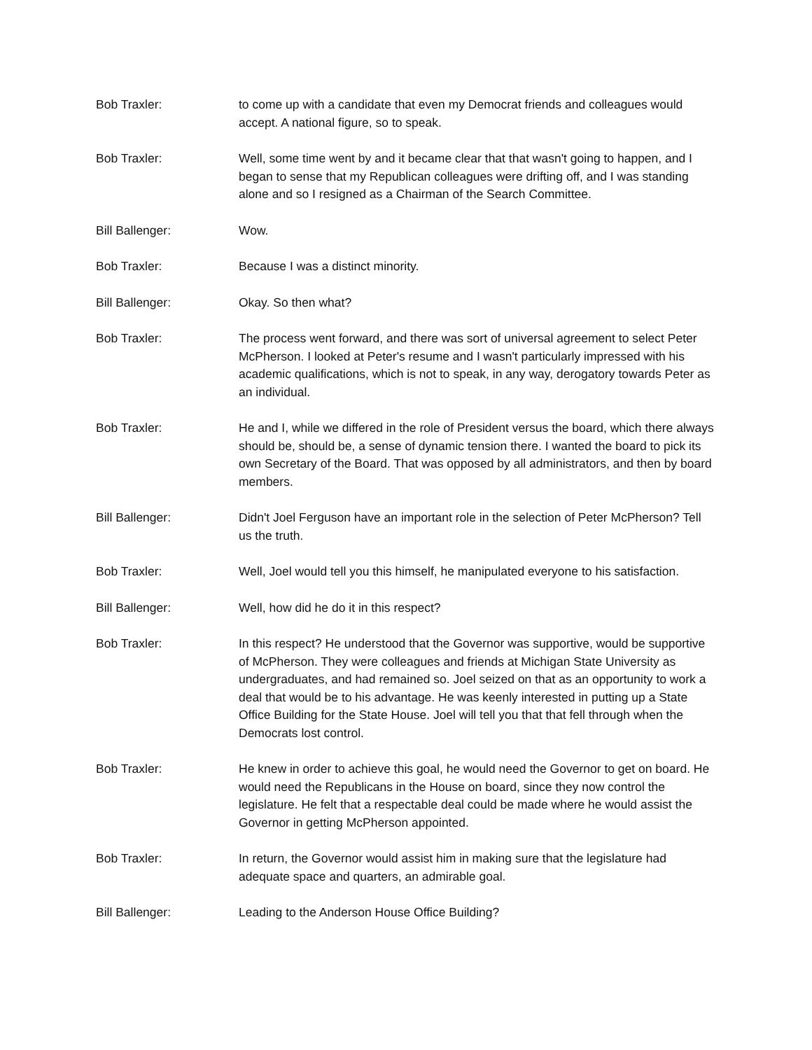Bob Traxler: to come up with a candidate that even my Democrat friends and colleagues would accept. A national figure, so to speak.
Bob Traxler: Well, some time went by and it became clear that that wasn't going to happen, and I began to sense that my Republican colleagues were drifting off, and I was standing alone and so I resigned as a Chairman of the Search Committee.
Bill Ballenger: Wow.
Bob Traxler: Because I was a distinct minority.
Bill Ballenger: Okay. So then what?
Bob Traxler: The process went forward, and there was sort of universal agreement to select Peter McPherson. I looked at Peter's resume and I wasn't particularly impressed with his academic qualifications, which is not to speak, in any way, derogatory towards Peter as an individual.
Bob Traxler: He and I, while we differed in the role of President versus the board, which there always should be, should be, a sense of dynamic tension there. I wanted the board to pick its own Secretary of the Board. That was opposed by all administrators, and then by board members.
Bill Ballenger: Didn't Joel Ferguson have an important role in the selection of Peter McPherson? Tell us the truth.
Bob Traxler: Well, Joel would tell you this himself, he manipulated everyone to his satisfaction.
Bill Ballenger: Well, how did he do it in this respect?
Bob Traxler: In this respect? He understood that the Governor was supportive, would be supportive of McPherson. They were colleagues and friends at Michigan State University as undergraduates, and had remained so. Joel seized on that as an opportunity to work a deal that would be to his advantage. He was keenly interested in putting up a State Office Building for the State House. Joel will tell you that that fell through when the Democrats lost control.
Bob Traxler: He knew in order to achieve this goal, he would need the Governor to get on board. He would need the Republicans in the House on board, since they now control the legislature. He felt that a respectable deal could be made where he would assist the Governor in getting McPherson appointed.
Bob Traxler: In return, the Governor would assist him in making sure that the legislature had adequate space and quarters, an admirable goal.
Bill Ballenger: Leading to the Anderson House Office Building?